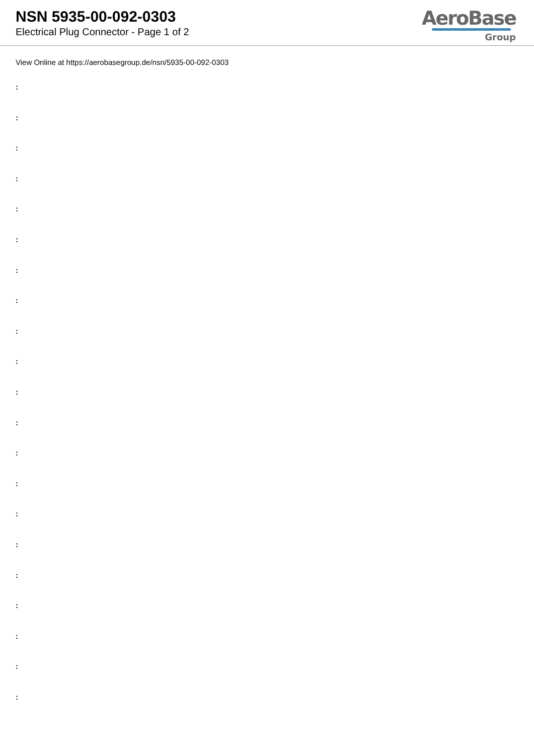NSN 5935-00-092-0303
Electrical Plug Connector - Page 1 of 2
AeroBase
Group
View Online at https://aerobasegroup.de/nsn/5935-00-092-0303
:
:
:
:
:
:
:
:
:
:
:
:
:
:
:
:
:
:
:
:
: